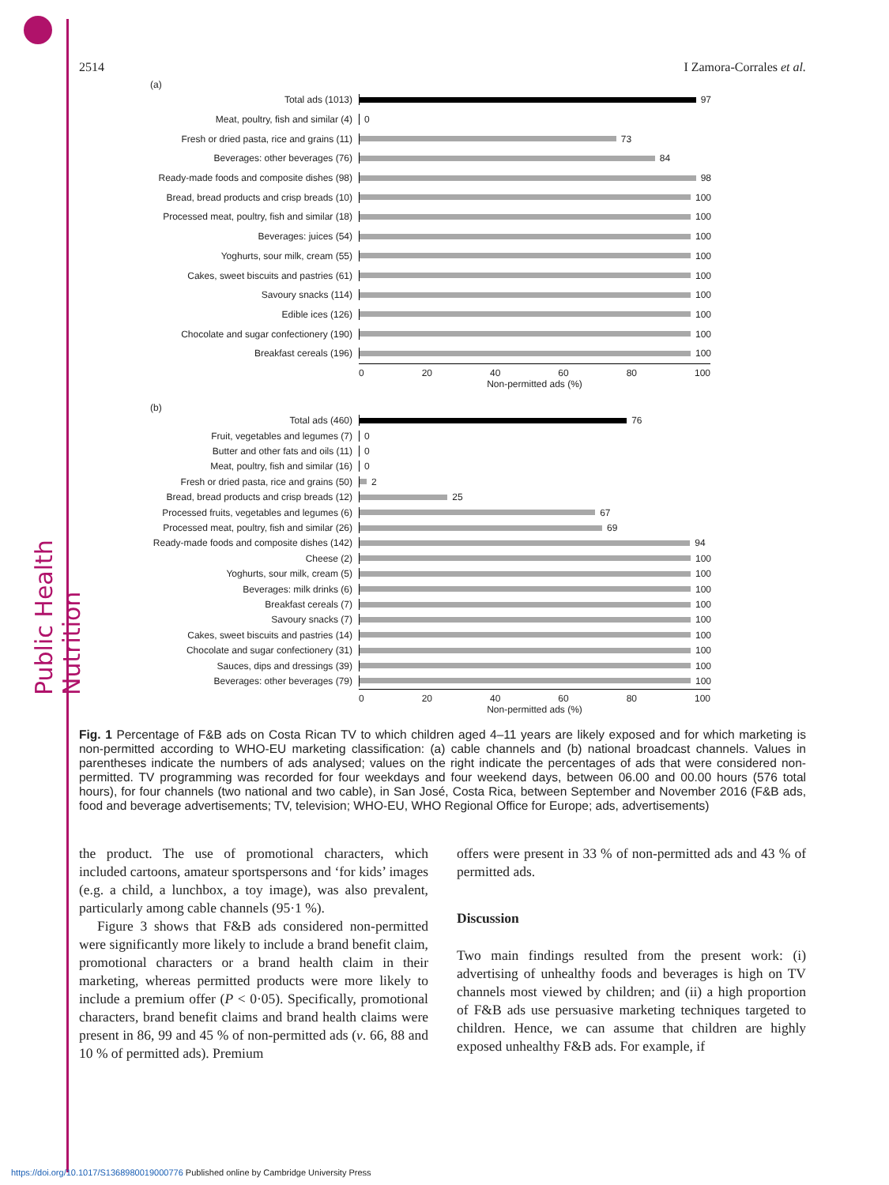Public Health Nutrition
2514 I Zamora-Corrales et al.
(a)
Total ads (1013) 97
Meat, poultry, fish and similar (4) 0
Fresh or dried pasta, rice and grains (11) 73
Beverages: other beverages (76) 84
Ready-made foods and composite dishes (98) 98
Bread, bread products and crisp breads (10) 100
Processed meat, poultry, fish and similar (18) 100
Beverages: juices (54) 100
Yoghurts, sour milk, cream (55) 100
Cakes, sweet biscuits and pastries (61) 100
Savoury snacks (114) 100
Edible ices (126) 100
Chocolate and sugar confectionery (190) 100
Breakfast cereals (196) 100
0 20 40 60 80 100
Non-permitted ads (%)
(b)
Total ads (460) 76
Fruit, vegetables and legumes (7) 0
Butter and other fats and oils (11) 0
Meat, poultry, fish and similar (16) 0
Fresh or dried pasta, rice and grains (50) 2
Bread, bread products and crisp breads (12) 25
Processed fruits, vegetables and legumes (6) 67
Processed meat, poultry, fish and similar (26) 69
Ready-made foods and composite dishes (142) 94
Cheese (2) 100
Yoghurts, sour milk, cream (5) 100
Beverages: milk drinks (6) 100
Breakfast cereals (7) 100
Savoury snacks (7) 100
Cakes, sweet biscuits and pastries (14) 100
Chocolate and sugar confectionery (31) 100
Sauces, dips and dressings (39) 100
Beverages: other beverages (79) 100
0 20 40 60 80 100
Non-permitted ads (%)
Fig. 1 Percentage of F&B ads on Costa Rican TV to which children aged 4–11 years are likely exposed and for which marketing is non-permitted according to WHO-EU marketing classification: (a) cable channels and (b) national broadcast channels. Values in parentheses indicate the numbers of ads analysed; values on the right indicate the percentages of ads that were considered non-permitted. TV programming was recorded for four weekdays and four weekend days, between 06.00 and 00.00 hours (576 total hours), for four channels (two national and two cable), in San José, Costa Rica, between September and November 2016 (F&B ads, food and beverage advertisements; TV, television; WHO-EU, WHO Regional Office for Europe; ads, advertisements)
the product. The use of promotional characters, which included cartoons, amateur sportspersons and ‘for kids’ images (e.g. a child, a lunchbox, a toy image), was also prevalent, particularly among cable channels (95·1 %).
Figure 3 shows that F&B ads considered non-permitted were significantly more likely to include a brand benefit claim, promotional characters or a brand health claim in their marketing, whereas permitted products were more likely to include a premium offer (P < 0·05). Specifically, promotional characters, brand benefit claims and brand health claims were present in 86, 99 and 45 % of non-permitted ads (v. 66, 88 and 10 % of permitted ads). Premium
offers were present in 33 % of non-permitted ads and 43 % of permitted ads.
Discussion
Two main findings resulted from the present work: (i) advertising of unhealthy foods and beverages is high on TV channels most viewed by children; and (ii) a high proportion of F&B ads use persuasive marketing techniques targeted to children. Hence, we can assume that children are highly exposed unhealthy F&B ads. For example, if
https://doi.org/10.1017/S1368980019000776 Published online by Cambridge University Press